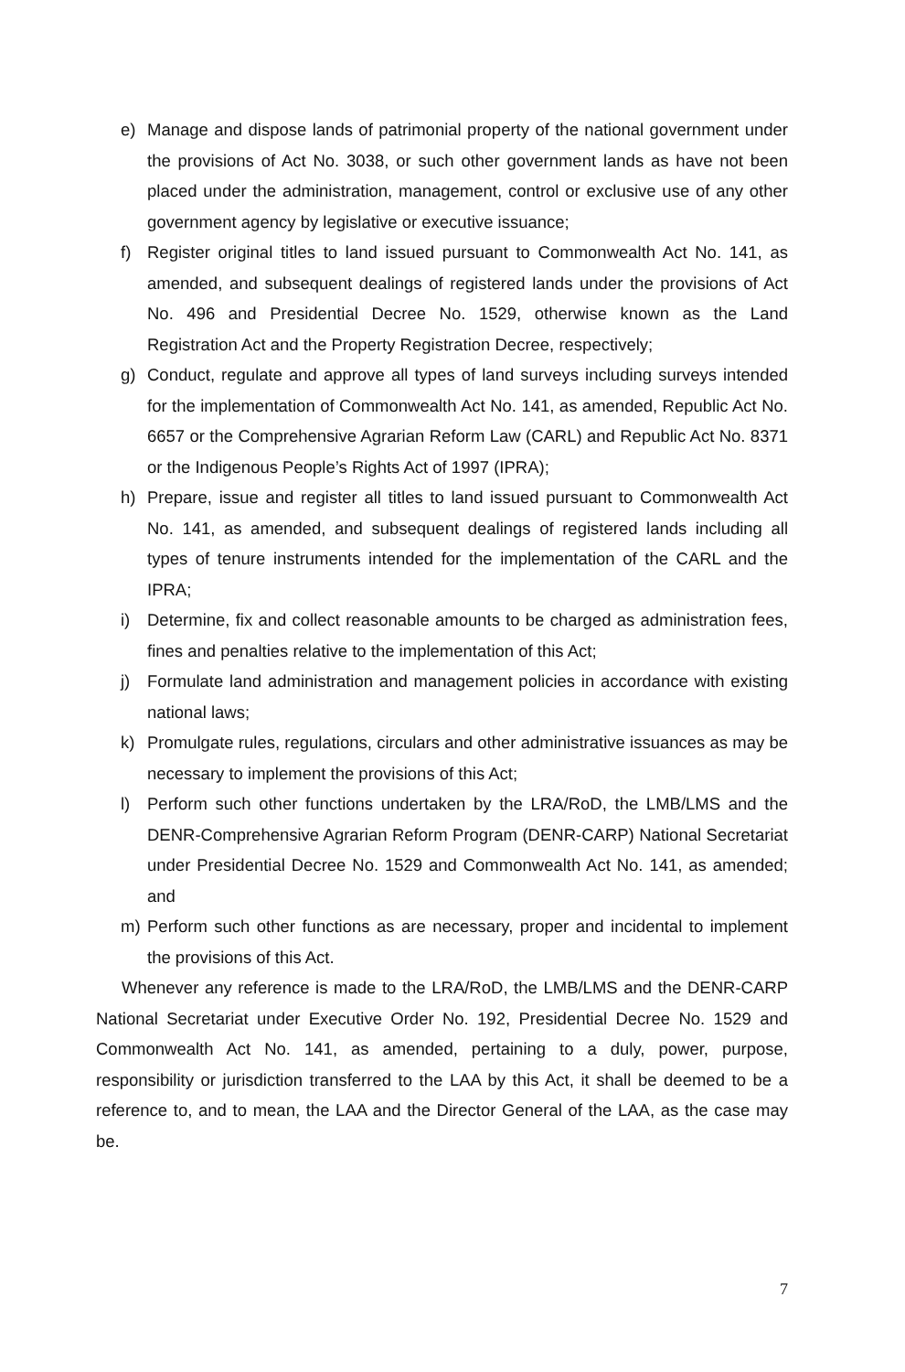e) Manage and dispose lands of patrimonial property of the national government under the provisions of Act No. 3038, or such other government lands as have not been placed under the administration, management, control or exclusive use of any other government agency by legislative or executive issuance;
f) Register original titles to land issued pursuant to Commonwealth Act No. 141, as amended, and subsequent dealings of registered lands under the provisions of Act No. 496 and Presidential Decree No. 1529, otherwise known as the Land Registration Act and the Property Registration Decree, respectively;
g) Conduct, regulate and approve all types of land surveys including surveys intended for the implementation of Commonwealth Act No. 141, as amended, Republic Act No. 6657 or the Comprehensive Agrarian Reform Law (CARL) and Republic Act No. 8371 or the Indigenous People’s Rights Act of 1997 (IPRA);
h) Prepare, issue and register all titles to land issued pursuant to Commonwealth Act No. 141, as amended, and subsequent dealings of registered lands including all types of tenure instruments intended for the implementation of the CARL and the IPRA;
i) Determine, fix and collect reasonable amounts to be charged as administration fees, fines and penalties relative to the implementation of this Act;
j) Formulate land administration and management policies in accordance with existing national laws;
k) Promulgate rules, regulations, circulars and other administrative issuances as may be necessary to implement the provisions of this Act;
l) Perform such other functions undertaken by the LRA/RoD, the LMB/LMS and the DENR-Comprehensive Agrarian Reform Program (DENR-CARP) National Secretariat under Presidential Decree No. 1529 and Commonwealth Act No. 141, as amended; and
m) Perform such other functions as are necessary, proper and incidental to implement the provisions of this Act.
Whenever any reference is made to the LRA/RoD, the LMB/LMS and the DENR-CARP National Secretariat under Executive Order No. 192, Presidential Decree No. 1529 and Commonwealth Act No. 141, as amended, pertaining to a duly, power, purpose, responsibility or jurisdiction transferred to the LAA by this Act, it shall be deemed to be a reference to, and to mean, the LAA and the Director General of the LAA, as the case may be.
7